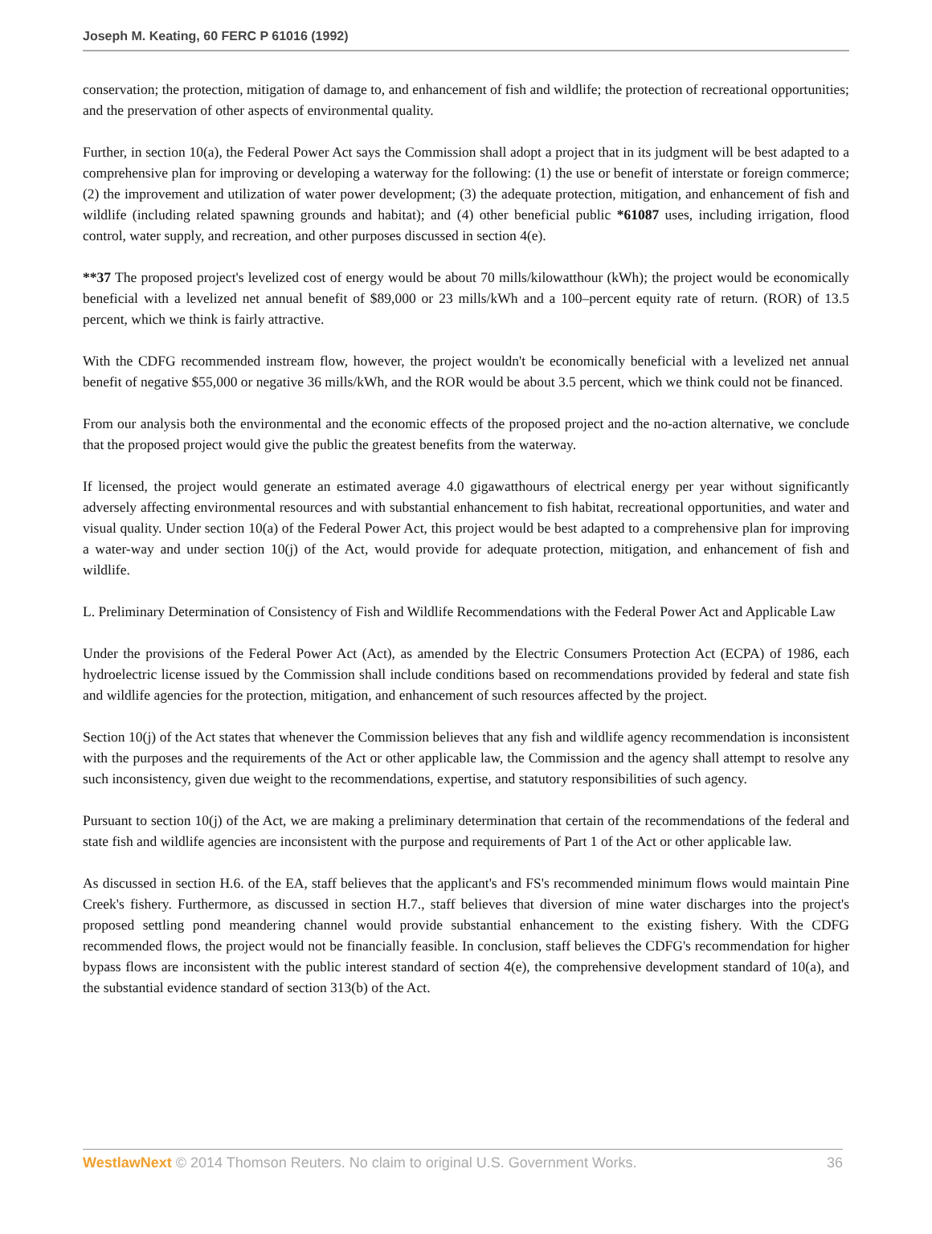Joseph M. Keating, 60 FERC P 61016 (1992)
conservation; the protection, mitigation of damage to, and enhancement of fish and wildlife; the protection of recreational opportunities; and the preservation of other aspects of environmental quality.
Further, in section 10(a), the Federal Power Act says the Commission shall adopt a project that in its judgment will be best adapted to a comprehensive plan for improving or developing a waterway for the following: (1) the use or benefit of interstate or foreign commerce; (2) the improvement and utilization of water power development; (3) the adequate protection, mitigation, and enhancement of fish and wildlife (including related spawning grounds and habitat); and (4) other beneficial public *61087 uses, including irrigation, flood control, water supply, and recreation, and other purposes discussed in section 4(e).
**37 The proposed project's levelized cost of energy would be about 70 mills/kilowatthour (kWh); the project would be economically beneficial with a levelized net annual benefit of $89,000 or 23 mills/kWh and a 100–percent equity rate of return. (ROR) of 13.5 percent, which we think is fairly attractive.
With the CDFG recommended instream flow, however, the project wouldn't be economically beneficial with a levelized net annual benefit of negative $55,000 or negative 36 mills/kWh, and the ROR would be about 3.5 percent, which we think could not be financed.
From our analysis both the environmental and the economic effects of the proposed project and the no-action alternative, we conclude that the proposed project would give the public the greatest benefits from the waterway.
If licensed, the project would generate an estimated average 4.0 gigawatthours of electrical energy per year without significantly adversely affecting environmental resources and with substantial enhancement to fish habitat, recreational opportunities, and water and visual quality. Under section 10(a) of the Federal Power Act, this project would be best adapted to a comprehensive plan for improving a water-way and under section 10(j) of the Act, would provide for adequate protection, mitigation, and enhancement of fish and wildlife.
L. Preliminary Determination of Consistency of Fish and Wildlife Recommendations with the Federal Power Act and Applicable Law
Under the provisions of the Federal Power Act (Act), as amended by the Electric Consumers Protection Act (ECPA) of 1986, each hydroelectric license issued by the Commission shall include conditions based on recommendations provided by federal and state fish and wildlife agencies for the protection, mitigation, and enhancement of such resources affected by the project.
Section 10(j) of the Act states that whenever the Commission believes that any fish and wildlife agency recommendation is inconsistent with the purposes and the requirements of the Act or other applicable law, the Commission and the agency shall attempt to resolve any such inconsistency, given due weight to the recommendations, expertise, and statutory responsibilities of such agency.
Pursuant to section 10(j) of the Act, we are making a preliminary determination that certain of the recommendations of the federal and state fish and wildlife agencies are inconsistent with the purpose and requirements of Part 1 of the Act or other applicable law.
As discussed in section H.6. of the EA, staff believes that the applicant's and FS's recommended minimum flows would maintain Pine Creek's fishery. Furthermore, as discussed in section H.7., staff believes that diversion of mine water discharges into the project's proposed settling pond meandering channel would provide substantial enhancement to the existing fishery. With the CDFG recommended flows, the project would not be financially feasible. In conclusion, staff believes the CDFG's recommendation for higher bypass flows are inconsistent with the public interest standard of section 4(e), the comprehensive development standard of 10(a), and the substantial evidence standard of section 313(b) of the Act.
WestlawNext © 2014 Thomson Reuters. No claim to original U.S. Government Works. 36